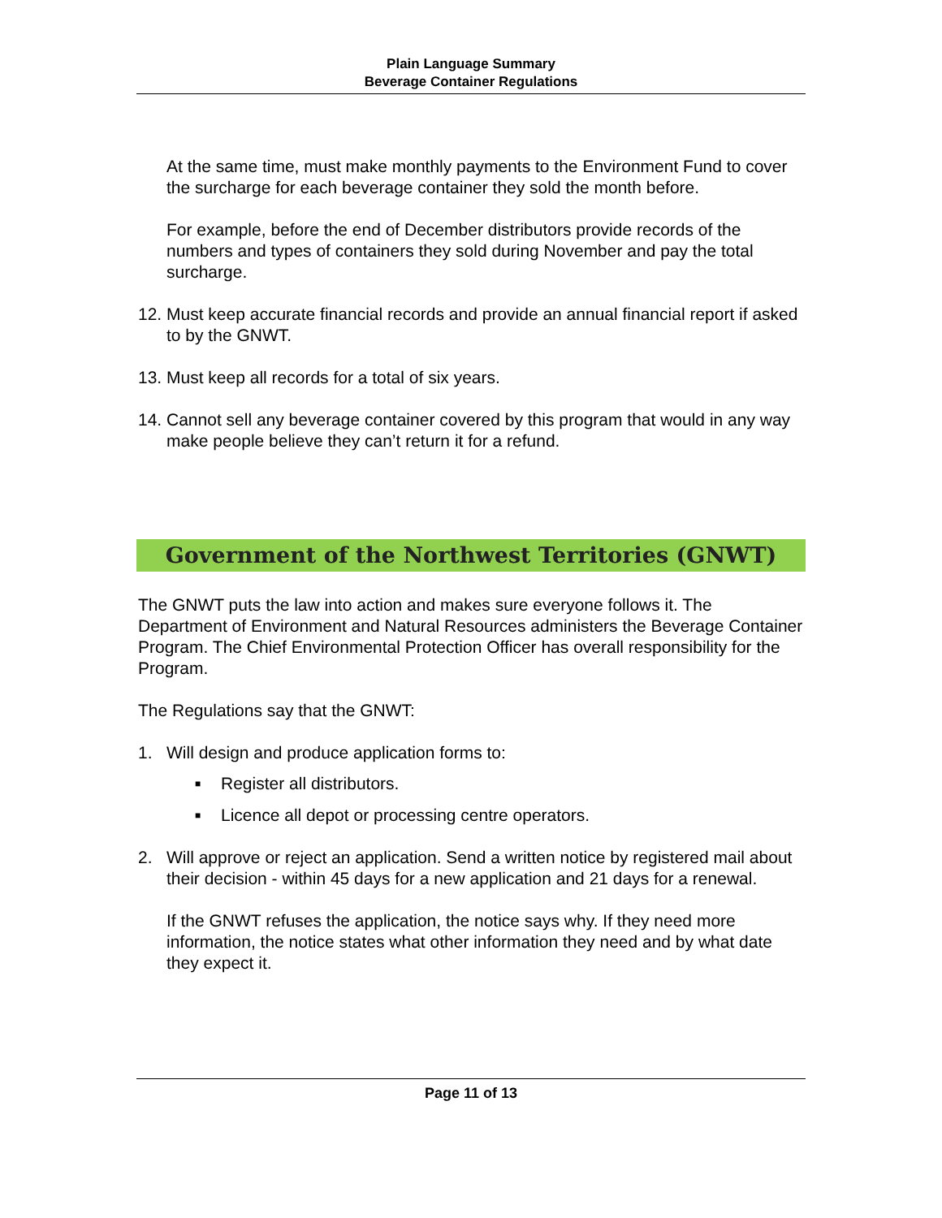Plain Language Summary
Beverage Container Regulations
At the same time, must make monthly payments to the Environment Fund to cover the surcharge for each beverage container they sold the month before.
For example, before the end of December distributors provide records of the numbers and types of containers they sold during November and pay the total surcharge.
12. Must keep accurate financial records and provide an annual financial report if asked to by the GNWT.
13. Must keep all records for a total of six years.
14. Cannot sell any beverage container covered by this program that would in any way make people believe they can’t return it for a refund.
Government of the Northwest Territories (GNWT)
The GNWT puts the law into action and makes sure everyone follows it. The Department of Environment and Natural Resources administers the Beverage Container Program. The Chief Environmental Protection Officer has overall responsibility for the Program.
The Regulations say that the GNWT:
1. Will design and produce application forms to:
■ Register all distributors.
■ Licence all depot or processing centre operators.
2. Will approve or reject an application. Send a written notice by registered mail about their decision - within 45 days for a new application and 21 days for a renewal.
If the GNWT refuses the application, the notice says why. If they need more information, the notice states what other information they need and by what date they expect it.
Page 11 of 13